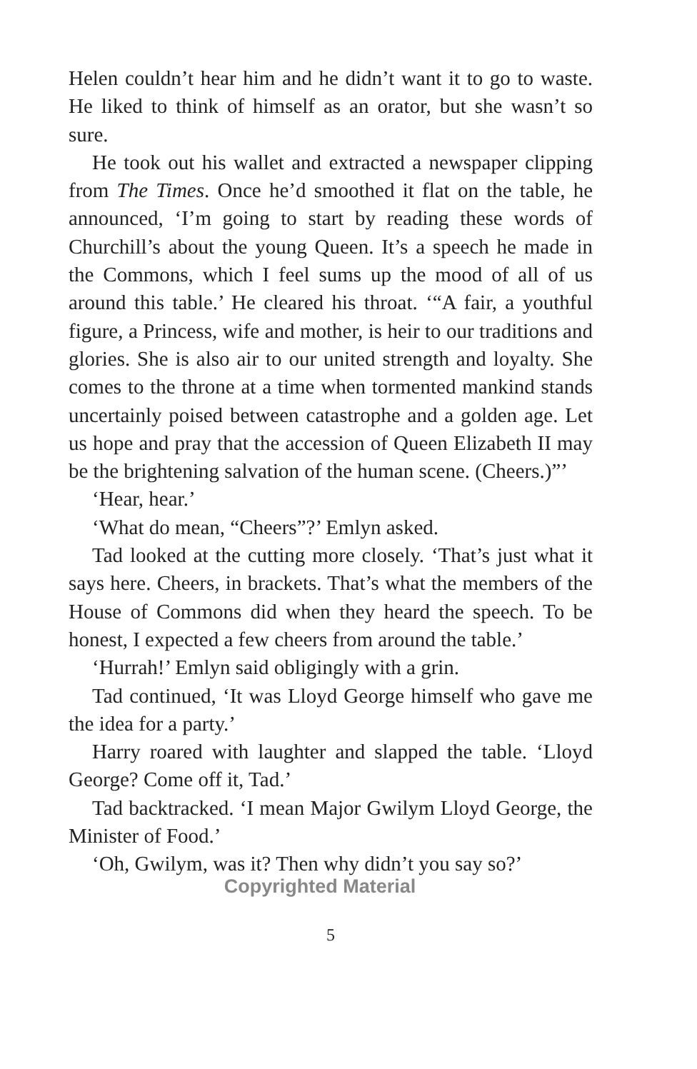Helen couldn’t hear him and he didn’t want it to go to waste. He liked to think of himself as an orator, but she wasn’t so sure.
He took out his wallet and extracted a newspaper clipping from The Times. Once he’d smoothed it flat on the table, he announced, ‘I’m going to start by reading these words of Churchill’s about the young Queen. It’s a speech he made in the Commons, which I feel sums up the mood of all of us around this table.’ He cleared his throat. ‘“A fair, a youthful figure, a Princess, wife and mother, is heir to our traditions and glories. She is also air to our united strength and loyalty. She comes to the throne at a time when tormented mankind stands uncertainly poised between catastrophe and a golden age. Let us hope and pray that the accession of Queen Elizabeth II may be the brightening salvation of the human scene. (Cheers.)”’
‘Hear, hear.’
‘What do mean, “Cheers”?’ Emlyn asked.
Tad looked at the cutting more closely. ‘That’s just what it says here. Cheers, in brackets. That’s what the members of the House of Commons did when they heard the speech. To be honest, I expected a few cheers from around the table.’
‘Hurrah!’ Emlyn said obligingly with a grin.
Tad continued, ‘It was Lloyd George himself who gave me the idea for a party.’
Harry roared with laughter and slapped the table. ‘Lloyd George? Come off it, Tad.’
Tad backtracked. ‘I mean Major Gwilym Lloyd George, the Minister of Food.’
‘Oh, Gwilym, was it? Then why didn’t you say so?’
Copyrighted Material
5